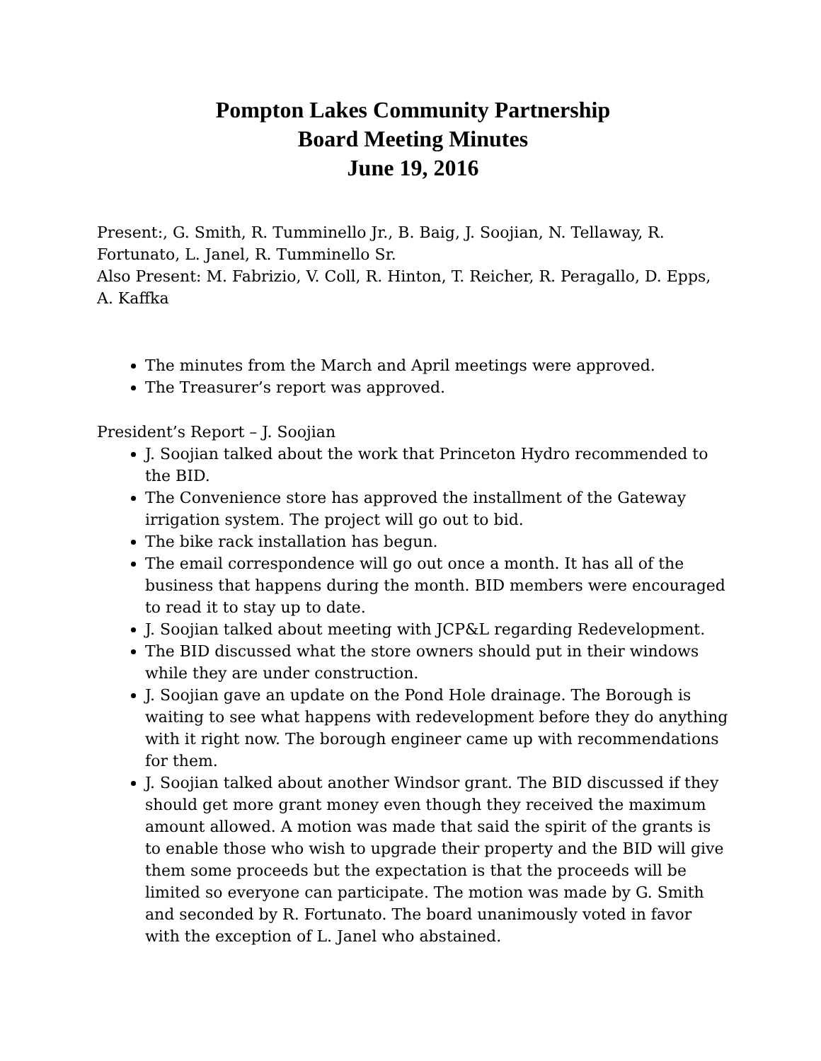Pompton Lakes Community Partnership
Board Meeting Minutes
June 19, 2016
Present:, G. Smith, R. Tumminello Jr., B. Baig, J. Soojian, N. Tellaway, R. Fortunato, L. Janel, R. Tumminello Sr.
Also Present: M. Fabrizio, V. Coll, R. Hinton, T. Reicher, R. Peragallo, D. Epps, A. Kaffka
The minutes from the March and April meetings were approved.
The Treasurer’s report was approved.
President’s Report – J. Soojian
J. Soojian talked about the work that Princeton Hydro recommended to the BID.
The Convenience store has approved the installment of the Gateway irrigation system. The project will go out to bid.
The bike rack installation has begun.
The email correspondence will go out once a month. It has all of the business that happens during the month. BID members were encouraged to read it to stay up to date.
J. Soojian talked about meeting with JCP&L regarding Redevelopment.
The BID discussed what the store owners should put in their windows while they are under construction.
J. Soojian gave an update on the Pond Hole drainage. The Borough is waiting to see what happens with redevelopment before they do anything with it right now. The borough engineer came up with recommendations for them.
J. Soojian talked about another Windsor grant. The BID discussed if they should get more grant money even though they received the maximum amount allowed. A motion was made that said the spirit of the grants is to enable those who wish to upgrade their property and the BID will give them some proceeds but the expectation is that the proceeds will be limited so everyone can participate. The motion was made by G. Smith and seconded by R. Fortunato. The board unanimously voted in favor with the exception of L. Janel who abstained.